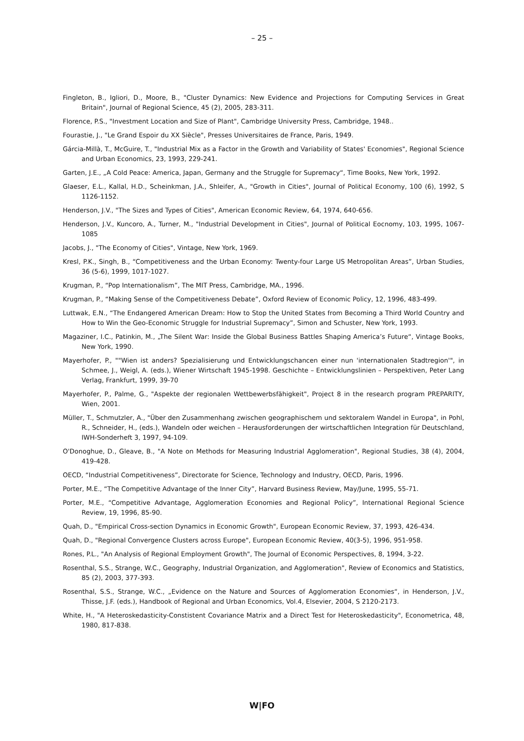– 25 –
Fingleton, B., Igliori, D., Moore, B., "Cluster Dynamics: New Evidence and Projections for Computing Services in Great Britain", Journal of Regional Science, 45 (2), 2005, 283-311.
Florence, P.S., "Investment Location and Size of Plant", Cambridge University Press, Cambridge, 1948..
Fourastie, J., "Le Grand Espoir du XX Siècle", Presses Universitaires de France, Paris, 1949.
Gárcia-Millà, T., McGuire, T., "Industrial Mix as a Factor in the Growth and Variability of States' Economies", Regional Science and Urban Economics, 23, 1993, 229-241.
Garten, J.E., „A Cold Peace: America, Japan, Germany and the Struggle for Supremacy“, Time Books, New York, 1992.
Glaeser, E.L., Kallal, H.D., Scheinkman, J.A., Shleifer, A., "Growth in Cities", Journal of Political Economy, 100 (6), 1992, S 1126-1152.
Henderson, J.V., "The Sizes and Types of Cities", American Economic Review, 64, 1974, 640-656.
Henderson, J.V., Kuncoro, A., Turner, M., "Industrial Development in Cities", Journal of Political Eocnomy, 103, 1995, 1067-1085
Jacobs, J., "The Economy of Cities", Vintage, New York, 1969.
Kresl, P.K., Singh, B., “Competitiveness and the Urban Economy: Twenty-four Large US Metropolitan Areas”, Urban Studies, 36 (5-6), 1999, 1017-1027.
Krugman, P., “Pop Internationalism”, The MIT Press, Cambridge, MA., 1996.
Krugman, P., “Making Sense of the Competitiveness Debate”, Oxford Review of Economic Policy, 12, 1996, 483-499.
Luttwak, E.N., “The Endangered American Dream: How to Stop the United States from Becoming a Third World Country and How to Win the Geo-Economic Struggle for Industrial Supremacy”, Simon and Schuster, New York, 1993.
Magaziner, I.C., Patinkin, M., „The Silent War: Inside the Global Business Battles Shaping America’s Future“, Vintage Books, New York, 1990.
Mayerhofer, P., ""Wien ist anders? Spezialisierung und Entwicklungschancen einer nun 'internationalen Stadtregion'", in Schmee, J., Weigl, A. (eds.), Wiener Wirtschaft 1945-1998. Geschichte – Entwicklungslinien – Perspektiven, Peter Lang Verlag, Frankfurt, 1999, 39-70
Mayerhofer, P., Palme, G., "Aspekte der regionalen Wettbewerbsfähigkeit", Project 8 in the research program PREPARITY, Wien, 2001.
Müller, T., Schmutzler, A., "Über den Zusammenhang zwischen geographischem und sektoralem Wandel in Europa", in Pohl, R., Schneider, H., (eds.), Wandeln oder weichen – Herausforderungen der wirtschaftlichen Integration für Deutschland, IWH-Sonderheft 3, 1997, 94-109.
O'Donoghue, D., Gleave, B., "A Note on Methods for Measuring Industrial Agglomeration", Regional Studies, 38 (4), 2004, 419-428.
OECD, “Industrial Competitiveness”, Directorate for Science, Technology and Industry, OECD, Paris, 1996.
Porter, M.E., “The Competitive Advantage of the Inner City”, Harvard Business Review, May/June, 1995, 55-71.
Porter, M.E., “Competitive Advantage, Agglomeration Economies and Regional Policy”, International Regional Science Review, 19, 1996, 85-90.
Quah, D., "Empirical Cross-section Dynamics in Economic Growth", European Economic Review, 37, 1993, 426-434.
Quah, D., "Regional Convergence Clusters across Europe", European Economic Review, 40(3-5), 1996, 951-958.
Rones, P.L., "An Analysis of Regional Employment Growth", The Journal of Economic Perspectives, 8, 1994, 3-22.
Rosenthal, S.S., Strange, W.C., Geography, Industrial Organization, and Agglomeration", Review of Economics and Statistics, 85 (2), 2003, 377-393.
Rosenthal, S.S., Strange, W.C., „Evidence on the Nature and Sources of Agglomeration Economies“, in Henderson, J.V., Thisse, J.F. (eds.), Handbook of Regional and Urban Economics, Vol.4, Elsevier, 2004, S 2120-2173.
White, H., "A Heteroskedasticity-Constistent Covariance Matrix and a Direct Test for Heteroskedasticity", Econometrica, 48, 1980, 817-838.
W|FO